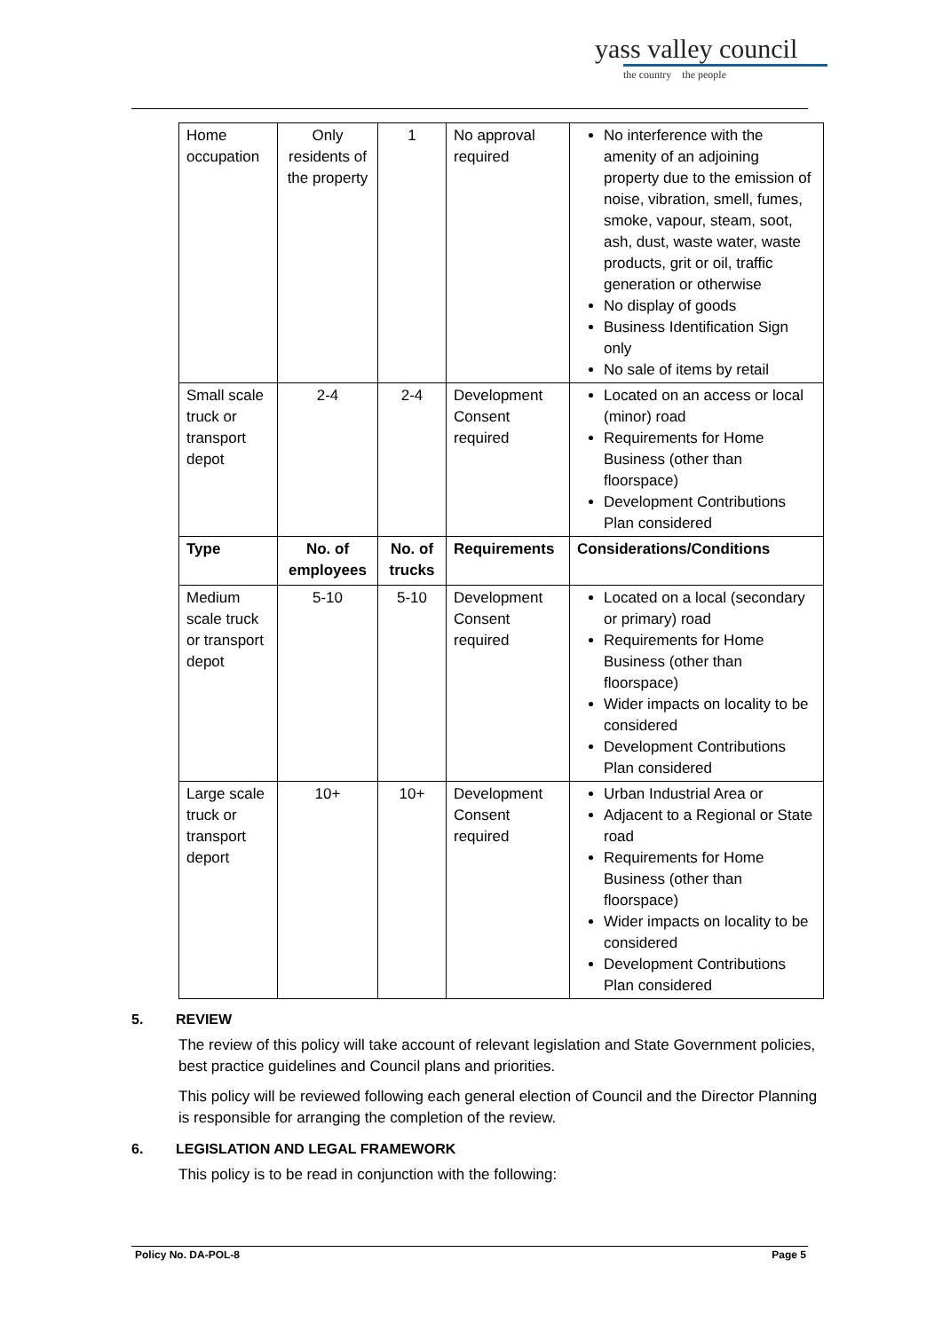yass valley council
the country the people
| Home occupation | Only residents of the property | 1 | No approval required | No interference with the amenity of an adjoining property due to the emission of noise, vibration, smell, fumes, smoke, vapour, steam, soot, ash, dust, waste water, waste products, grit or oil, traffic generation or otherwise No display of goods Business Identification Sign only No sale of items by retail |
| Small scale truck or transport depot | 2-4 | 2-4 | Development Consent required | Located on an access or local (minor) road Requirements for Home Business (other than floorspace) Development Contributions Plan considered |
| Type | No. of employees | No. of trucks | Requirements | Considerations/Conditions |
| Medium scale truck or transport depot | 5-10 | 5-10 | Development Consent required | Located on a local (secondary or primary) road Requirements for Home Business (other than floorspace) Wider impacts on locality to be considered Development Contributions Plan considered |
| Large scale truck or transport deport | 10+ | 10+ | Development Consent required | Urban Industrial Area or Adjacent to a Regional or State road Requirements for Home Business (other than floorspace) Wider impacts on locality to be considered Development Contributions Plan considered |
5. REVIEW
The review of this policy will take account of relevant legislation and State Government policies, best practice guidelines and Council plans and priorities.
This policy will be reviewed following each general election of Council and the Director Planning is responsible for arranging the completion of the review.
6. LEGISLATION AND LEGAL FRAMEWORK
This policy is to be read in conjunction with the following:
Policy No. DA-POL-8 Page 5